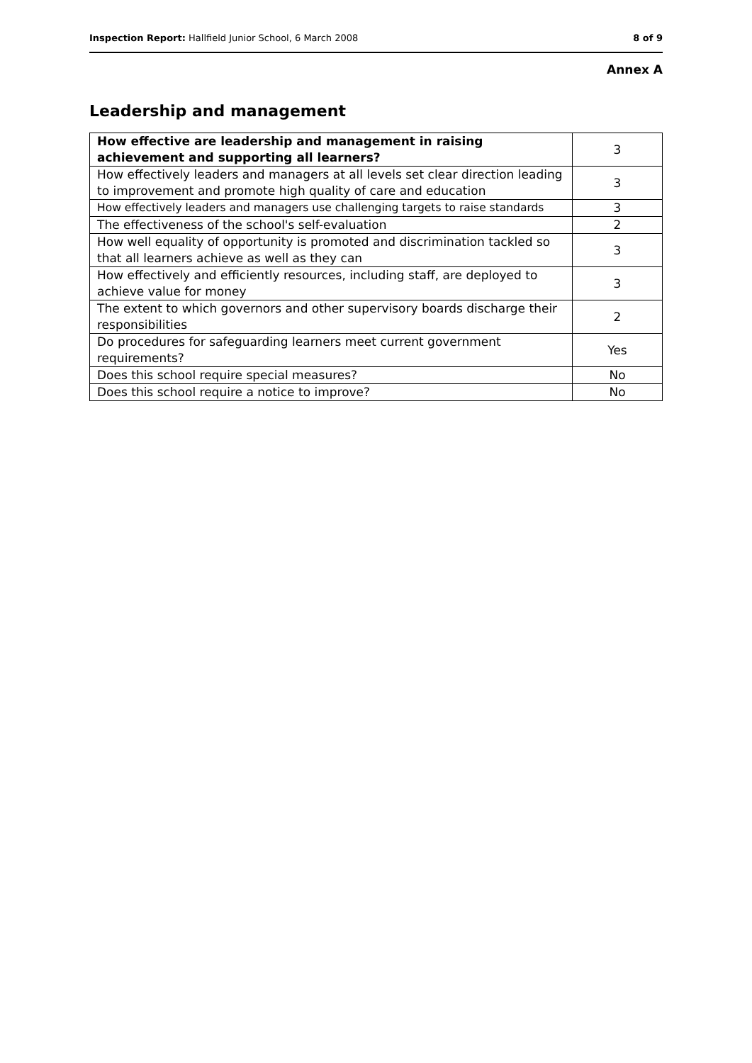Inspection Report: Hallfield Junior School, 6 March 2008 8 of 9
Annex A
Leadership and management
| How effective are leadership and management in raising achievement and supporting all learners? | 3 |
| --- | --- |
| How effectively leaders and managers at all levels set clear direction leading to improvement and promote high quality of care and education | 3 |
| How effectively leaders and managers use challenging targets to raise standards | 3 |
| The effectiveness of the school's self-evaluation | 2 |
| How well equality of opportunity is promoted and discrimination tackled so that all learners achieve as well as they can | 3 |
| How effectively and efficiently resources, including staff, are deployed to achieve value for money | 3 |
| The extent to which governors and other supervisory boards discharge their responsibilities | 2 |
| Do procedures for safeguarding learners meet current government requirements? | Yes |
| Does this school require special measures? | No |
| Does this school require a notice to improve? | No |